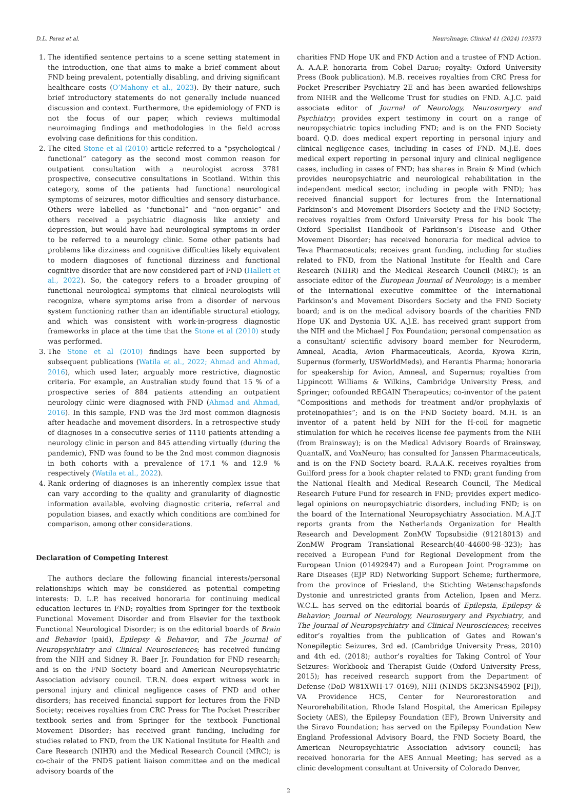D.L. Perez et al. NeuroImage: Clinical 41 (2024) 103573
1. The identified sentence pertains to a scene setting statement in the introduction, one that aims to make a brief comment about FND being prevalent, potentially disabling, and driving significant healthcare costs (O’Mahony et al., 2023). By their nature, such brief introductory statements do not generally include nuanced discussion and context. Furthermore, the epidemiology of FND is not the focus of our paper, which reviews multimodal neuroimaging findings and methodologies in the field across evolving case definitions for this condition.
2. The cited Stone et al (2010) article referred to a “psychological / functional” category as the second most common reason for outpatient consultation with a neurologist across 3781 prospective, consecutive consultations in Scotland. Within this category, some of the patients had functional neurological symptoms of seizures, motor difficulties and sensory disturbance. Others were labelled as “functional” and “non-organic” and others received a psychiatric diagnosis like anxiety and depression, but would have had neurological symptoms in order to be referred to a neurology clinic. Some other patients had problems like dizziness and cognitive difficulties likely equivalent to modern diagnoses of functional dizziness and functional cognitive disorder that are now considered part of FND (Hallett et al., 2022). So, the category refers to a broader grouping of functional neurological symptoms that clinical neurologists will recognize, where symptoms arise from a disorder of nervous system functioning rather than an identifiable structural etiology, and which was consistent with work-in-progress diagnostic frameworks in place at the time that the Stone et al (2010) study was performed.
3. The Stone et al (2010) findings have been supported by subsequent publications (Watila et al., 2022; Ahmad and Ahmad, 2016), which used later, arguably more restrictive, diagnostic criteria. For example, an Australian study found that 15 % of a prospective series of 884 patients attending an outpatient neurology clinic were diagnosed with FND (Ahmad and Ahmad, 2016). In this sample, FND was the 3rd most common diagnosis after headache and movement disorders. In a retrospective study of diagnoses in a consecutive series of 1110 patients attending a neurology clinic in person and 845 attending virtually (during the pandemic), FND was found to be the 2nd most common diagnosis in both cohorts with a prevalence of 17.1 % and 12.9 % respectively (Watila et al., 2022).
4. Rank ordering of diagnoses is an inherently complex issue that can vary according to the quality and granularity of diagnostic information available, evolving diagnostic criteria, referral and population biases, and exactly which conditions are combined for comparison, among other considerations.
Declaration of Competing Interest
The authors declare the following financial interests/personal relationships which may be considered as potential competing interests: D. L.P. has received honoraria for continuing medical education lectures in FND; royalties from Springer for the textbook Functional Movement Disorder and from Elsevier for the textbook Functional Neurological Disorder; is on the editorial boards of Brain and Behavior (paid), Epilepsy & Behavior, and The Journal of Neuropsychiatry and Clinical Neurosciences; has received funding from the NIH and Sidney R. Baer Jr. Foundation for FND research; and is on the FND Society board and American Neuropsychiatric Association advisory council. T.R.N. does expert witness work in personal injury and clinical negligence cases of FND and other disorders; has received financial support for lectures from the FND Society; receives royalties from CRC Press for The Pocket Prescriber textbook series and from Springer for the textbook Functional Movement Disorder; has received grant funding, including for studies related to FND, from the UK National Institute for Health and Care Research (NIHR) and the Medical Research Council (MRC); is co-chair of the FNDS patient liaison committee and on the medical advisory boards of the
charities FND Hope UK and FND Action and a trustee of FND Action. A. A.A.P. honoraria from Cobel Daruo; royalty: Oxford University Press (Book publication). M.B. receives royalties from CRC Press for Pocket Prescriber Psychiatry 2E and has been awarded fellowships from NIHR and the Wellcome Trust for studies on FND. A.J.C. paid associate editor of Journal of Neurology, Neurosurgery and Psychiatry; provides expert testimony in court on a range of neuropsychiatric topics including FND; and is on the FND Society board. Q.D. does medical expert reporting in personal injury and clinical negligence cases, including in cases of FND. M.J.E. does medical expert reporting in personal injury and clinical negligence cases, including in cases of FND; has shares in Brain & Mind (which provides neuropsychiatric and neurological rehabilitation in the independent medical sector, including in people with FND); has received financial support for lectures from the International Parkinson’s and Movement Disorders Society and the FND Society; receives royalties from Oxford University Press for his book The Oxford Specialist Handbook of Parkinson’s Disease and Other Movement Disorder; has received honoraria for medical advice to Teva Pharmaceuticals; receives grant funding, including for studies related to FND, from the National Institute for Health and Care Research (NIHR) and the Medical Research Council (MRC); is an associate editor of the European Journal of Neurology; is a member of the international executive committee of the International Parkinson’s and Movement Disorders Society and the FND Society board; and is on the medical advisory boards of the charities FND Hope UK and Dystonia UK. A.J.E. has received grant support from the NIH and the Michael J Fox Foundation; personal compensation as a consultant/ scientific advisory board member for Neuroderm, Amneal, Acadia, Avion Pharmaceuticals, Acorda, Kyowa Kirin, Supernus (formerly, USWorldMeds), and Herantis Pharma; honoraria for speakership for Avion, Amneal, and Supernus; royalties from Lippincott Williams & Wilkins, Cambridge University Press, and Springer; cofounded REGAIN Therapeutics; co-inventor of the patent “Compositions and methods for treatment and/or prophylaxis of proteinopathies”; and is on the FND Society board. M.H. is an inventor of a patent held by NIH for the H-coil for magnetic stimulation for which he receives license fee payments from the NIH (from Brainsway); is on the Medical Advisory Boards of Brainsway, QuantalX, and VoxNeuro; has consulted for Janssen Pharmaceuticals, and is on the FND Society board. R.A.A.K. receives royalties from Guilford press for a book chapter related to FND; grant funding from the National Health and Medical Research Council, The Medical Research Future Fund for research in FND; provides expert medico-legal opinions on neuropsychiatric disorders, including FND; is on the board of the International Neuropsychiatry Association. M.A.J.T reports grants from the Netherlands Organization for Health Research and Development ZonMW Topsubsidie (91218013) and ZonMW Program Translational Research(40–44600-98–323); has received a European Fund for Regional Development from the European Union (01492947) and a European Joint Programme on Rare Diseases (EJP RD) Networking Support Scheme; furthermore, from the province of Friesland, the Stichting Wetenschapsfonds Dystonie and unrestricted grants from Actelion, Ipsen and Merz. W.C.L. has served on the editorial boards of Epilepsia, Epilepsy & Behavior; Journal of Neurology, Neurosurgery and Psychiatry, and The Journal of Neuropsychiatry and Clinical Neurosciences; receives editor’s royalties from the publication of Gates and Rowan’s Nonepileptic Seizures, 3rd ed. (Cambridge University Press, 2010) and 4th ed. (2018); author’s royalties for Taking Control of Your Seizures: Workbook and Therapist Guide (Oxford University Press, 2015); has received research support from the Department of Defense (DoD W81XWH-17–0169), NIH (NINDS 5K23NS45902 [PI]), VA Providence HCS, Center for Neurorestoration and Neurorehabilitation, Rhode Island Hospital, the American Epilepsy Society (AES), the Epilepsy Foundation (EF), Brown University and the Siravo Foundation; has served on the Epilepsy Foundation New England Professional Advisory Board, the FND Society Board, the American Neuropsychiatric Association advisory council; has received honoraria for the AES Annual Meeting; has served as a clinic development consultant at University of Colorado Denver,
2